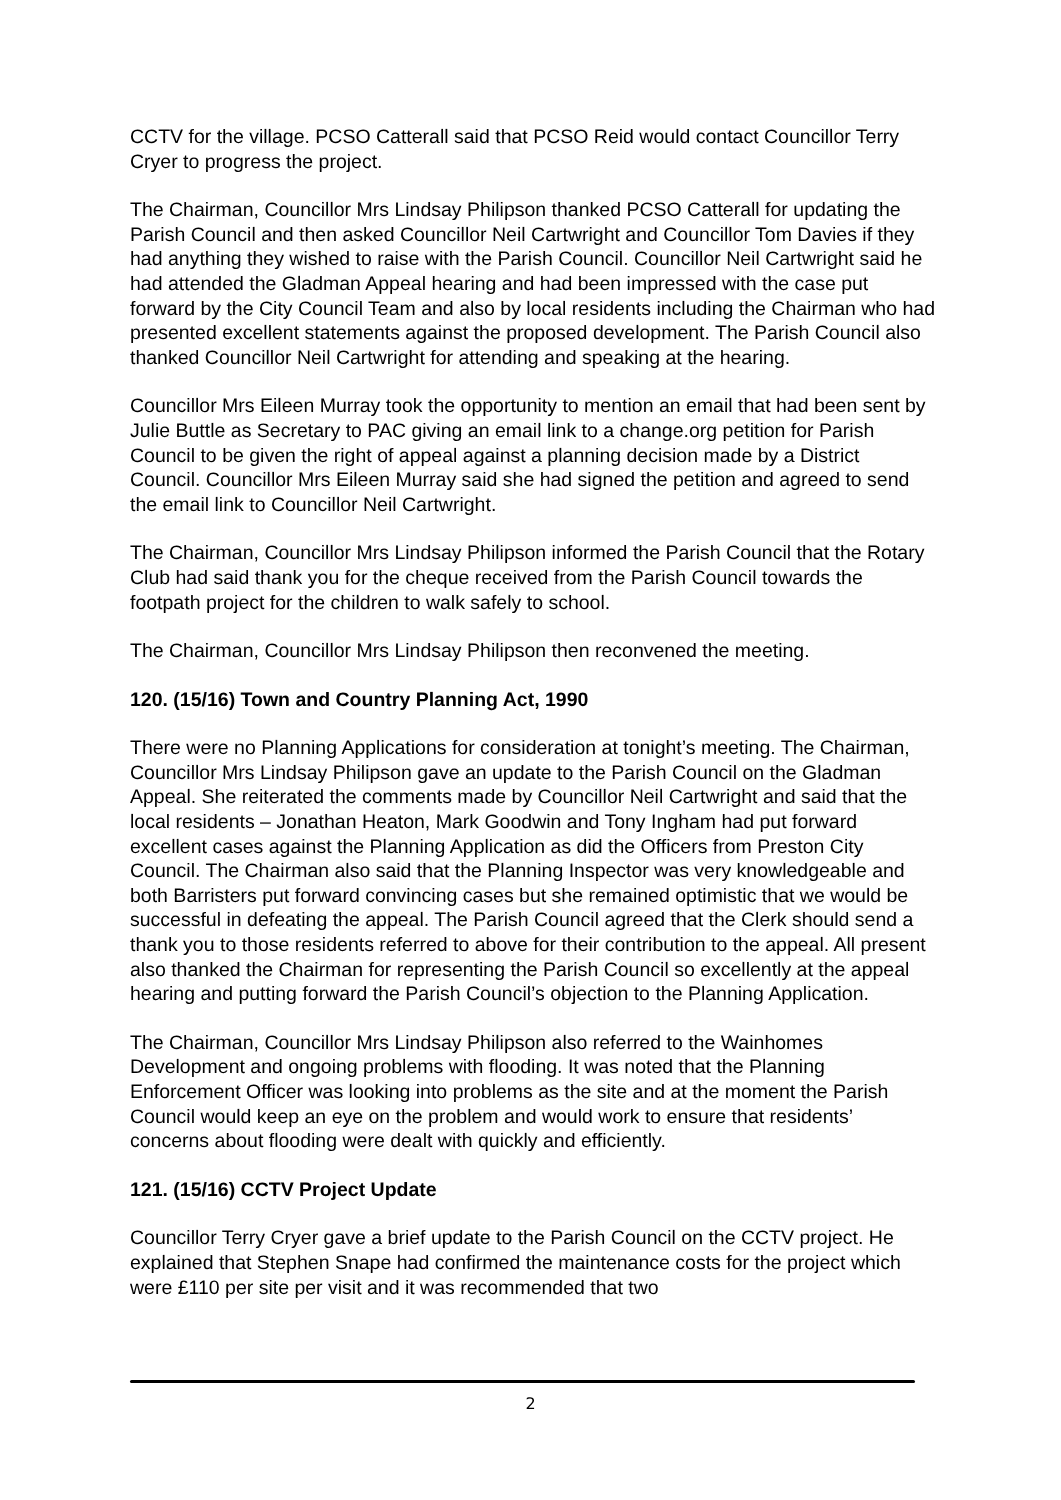CCTV for the village. PCSO Catterall said that PCSO Reid would contact Councillor Terry Cryer to progress the project.
The Chairman, Councillor Mrs Lindsay Philipson thanked PCSO Catterall for updating the Parish Council and then asked Councillor Neil Cartwright and Councillor Tom Davies if they had anything they wished to raise with the Parish Council. Councillor Neil Cartwright said he had attended the Gladman Appeal hearing and had been impressed with the case put forward by the City Council Team and also by local residents including the Chairman who had presented excellent statements against the proposed development. The Parish Council also thanked Councillor Neil Cartwright for attending and speaking at the hearing.
Councillor Mrs Eileen Murray took the opportunity to mention an email that had been sent by Julie Buttle as Secretary to PAC giving an email link to a change.org petition for Parish Council to be given the right of appeal against a planning decision made by a District Council. Councillor Mrs Eileen Murray said she had signed the petition and agreed to send the email link to Councillor Neil Cartwright.
The Chairman, Councillor Mrs Lindsay Philipson informed the Parish Council that the Rotary Club had said thank you for the cheque received from the Parish Council towards the footpath project for the children to walk safely to school.
The Chairman, Councillor Mrs Lindsay Philipson then reconvened the meeting.
120. (15/16) Town and Country Planning Act, 1990
There were no Planning Applications for consideration at tonight’s meeting. The Chairman, Councillor Mrs Lindsay Philipson gave an update to the Parish Council on the Gladman Appeal. She reiterated the comments made by Councillor Neil Cartwright and said that the local residents – Jonathan Heaton, Mark Goodwin and Tony Ingham had put forward excellent cases against the Planning Application as did the Officers from Preston City Council. The Chairman also said that the Planning Inspector was very knowledgeable and both Barristers put forward convincing cases but she remained optimistic that we would be successful in defeating the appeal. The Parish Council agreed that the Clerk should send a thank you to those residents referred to above for their contribution to the appeal. All present also thanked the Chairman for representing the Parish Council so excellently at the appeal hearing and putting forward the Parish Council’s objection to the Planning Application.
The Chairman, Councillor Mrs Lindsay Philipson also referred to the Wainhomes Development and ongoing problems with flooding. It was noted that the Planning Enforcement Officer was looking into problems as the site and at the moment the Parish Council would keep an eye on the problem and would work to ensure that residents’ concerns about flooding were dealt with quickly and efficiently.
121. (15/16) CCTV Project Update
Councillor Terry Cryer gave a brief update to the Parish Council on the CCTV project. He explained that Stephen Snape had confirmed the maintenance costs for the project which were £110 per site per visit and it was recommended that two
2